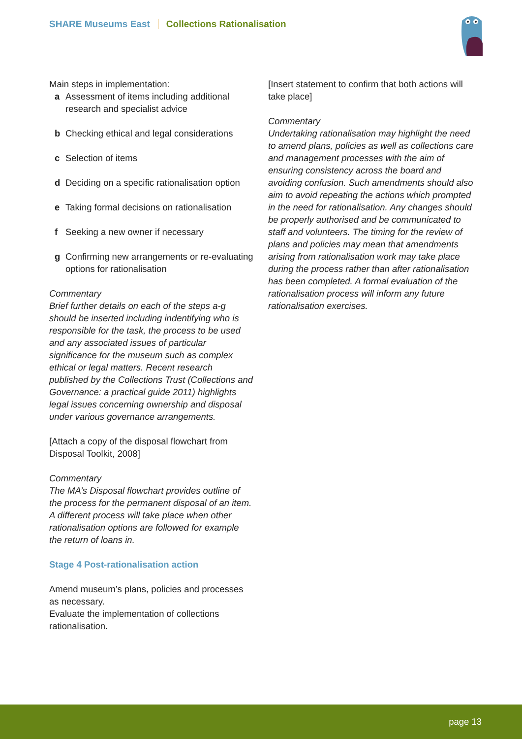SHARE Museums East Collections Rationalisation
Main steps in implementation:
a Assessment of items including additional research and specialist advice
b Checking ethical and legal considerations
c Selection of items
d Deciding on a specific rationalisation option
e Taking formal decisions on rationalisation
f Seeking a new owner if necessary
g Confirming new arrangements or re-evaluating options for rationalisation
Commentary
Brief further details on each of the steps a-g should be inserted including indentifying who is responsible for the task, the process to be used and any associated issues of particular significance for the museum such as complex ethical or legal matters. Recent research published by the Collections Trust (Collections and Governance: a practical guide 2011) highlights legal issues concerning ownership and disposal under various governance arrangements.
[Attach a copy of the disposal flowchart from Disposal Toolkit, 2008]
Commentary
The MA’s Disposal flowchart provides outline of the process for the permanent disposal of an item. A different process will take place when other rationalisation options are followed for example the return of loans in.
Stage 4 Post-rationalisation action
Amend museum’s plans, policies and processes as necessary.
Evaluate the implementation of collections rationalisation.
[Insert statement to confirm that both actions will take place]
Commentary
Undertaking rationalisation may highlight the need to amend plans, policies as well as collections care and management processes with the aim of ensuring consistency across the board and avoiding confusion. Such amendments should also aim to avoid repeating the actions which prompted in the need for rationalisation. Any changes should be properly authorised and be communicated to staff and volunteers. The timing for the review of plans and policies may mean that amendments arising from rationalisation work may take place during the process rather than after rationalisation has been completed. A formal evaluation of the rationalisation process will inform any future rationalisation exercises.
page 13